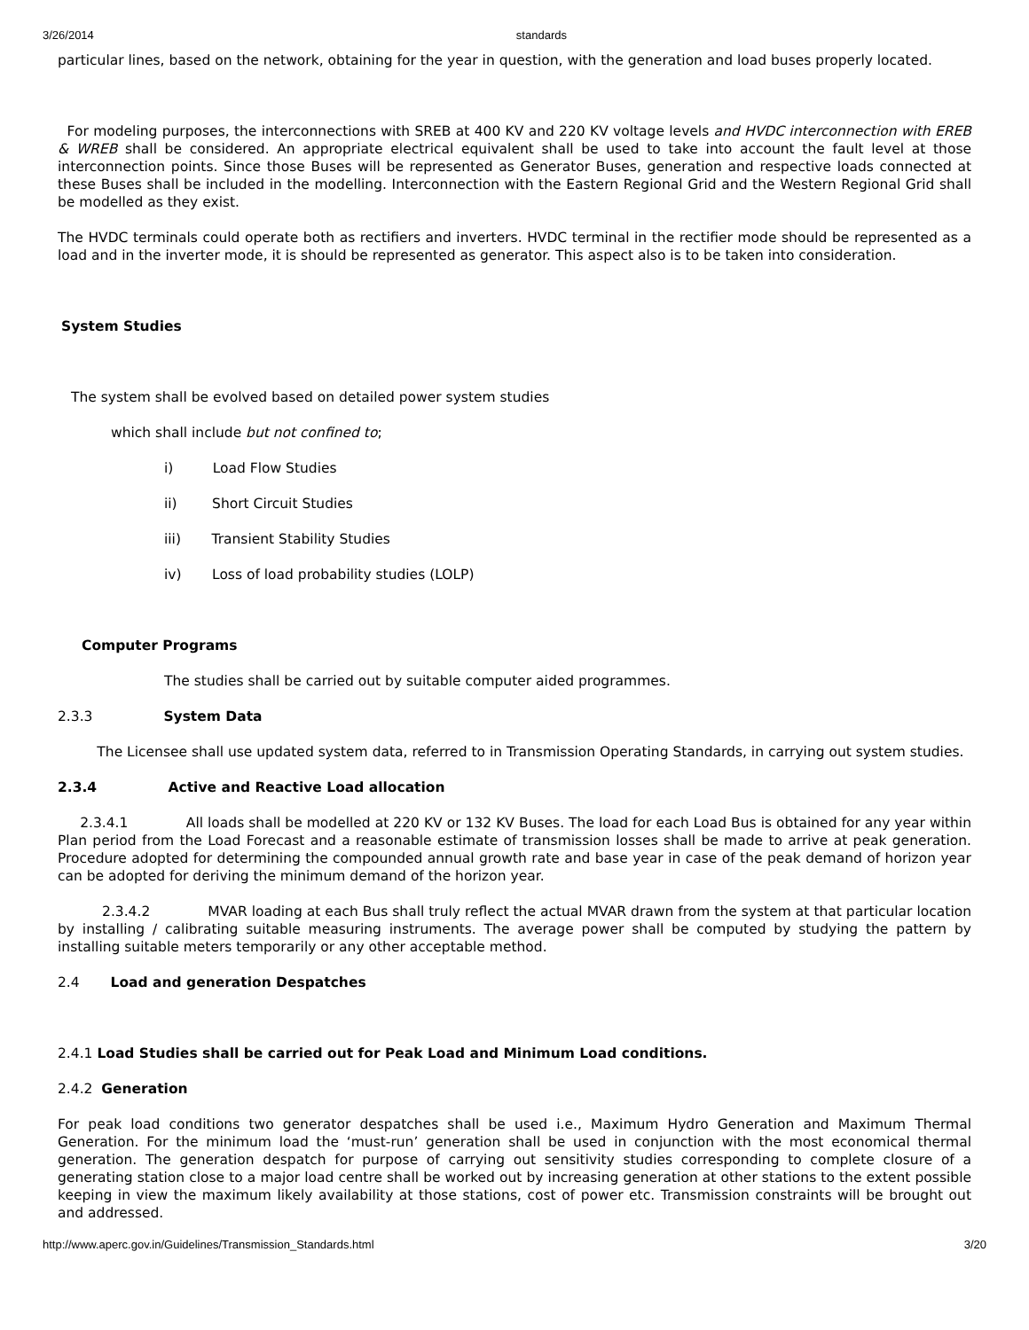3/26/2014 standards
particular lines, based on the network, obtaining for the year in question, with the generation and load buses properly located.
For modeling purposes, the interconnections with SREB at 400 KV and 220 KV voltage levels and HVDC interconnection with EREB & WREB shall be considered. An appropriate electrical equivalent shall be used to take into account the fault level at those interconnection points. Since those Buses will be represented as Generator Buses, generation and respective loads connected at these Buses shall be included in the modelling. Interconnection with the Eastern Regional Grid and the Western Regional Grid shall be modelled as they exist.
The HVDC terminals could operate both as rectifiers and inverters. HVDC terminal in the rectifier mode should be represented as a load and in the inverter mode, it is should be represented as generator. This aspect also is to be taken into consideration.
System Studies
The system shall be evolved based on detailed power system studies
which shall include but not confined to;
i) Load Flow Studies
ii) Short Circuit Studies
iii) Transient Stability Studies
iv) Loss of load probability studies (LOLP)
Computer Programs
The studies shall be carried out by suitable computer aided programmes.
2.3.3 System Data
The Licensee shall use updated system data, referred to in Transmission Operating Standards, in carrying out system studies.
2.3.4 Active and Reactive Load allocation
2.3.4.1 All loads shall be modelled at 220 KV or 132 KV Buses. The load for each Load Bus is obtained for any year within Plan period from the Load Forecast and a reasonable estimate of transmission losses shall be made to arrive at peak generation. Procedure adopted for determining the compounded annual growth rate and base year in case of the peak demand of horizon year can be adopted for deriving the minimum demand of the horizon year.
2.3.4.2 MVAR loading at each Bus shall truly reflect the actual MVAR drawn from the system at that particular location by installing / calibrating suitable measuring instruments. The average power shall be computed by studying the pattern by installing suitable meters temporarily or any other acceptable method.
2.4 Load and generation Despatches
2.4.1 Load Studies shall be carried out for Peak Load and Minimum Load conditions.
2.4.2 Generation
For peak load conditions two generator despatches shall be used i.e., Maximum Hydro Generation and Maximum Thermal Generation. For the minimum load the ‘must-run’ generation shall be used in conjunction with the most economical thermal generation. The generation despatch for purpose of carrying out sensitivity studies corresponding to complete closure of a generating station close to a major load centre shall be worked out by increasing generation at other stations to the extent possible keeping in view the maximum likely availability at those stations, cost of power etc. Transmission constraints will be brought out and addressed.
http://www.aperc.gov.in/Guidelines/Transmission_Standards.html 3/20